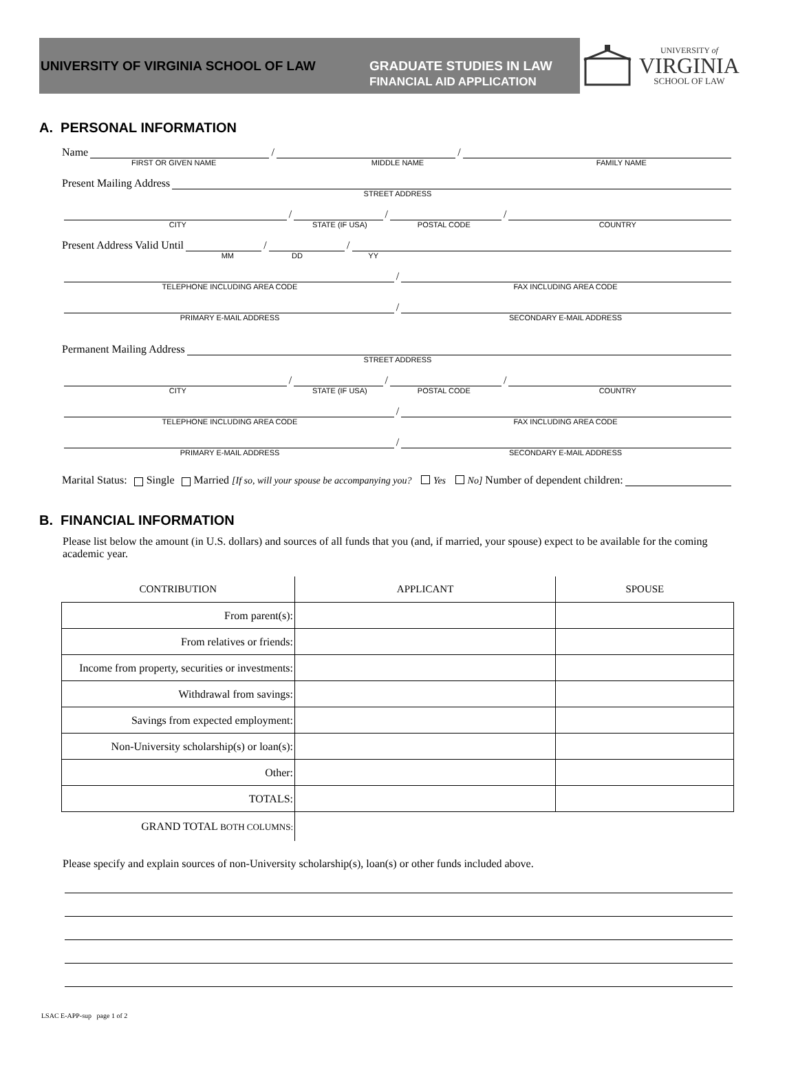UNIVERSITY OF VIRGINIA SCHOOL OF LAW
GRADUATE STUDIES IN LAW
FINANCIAL AID APPLICATION
UNIVERSITY of
VIRGINIA
SCHOOL OF LAW
A. PERSONAL INFORMATION
Name / /
FIRST OR GIVEN NAME MIDDLE NAME FAMILY NAME
Present Mailing Address
STREET ADDRESS
/ / /
CITY STATE (IF USA) POSTAL CODE COUNTRY
Present Address Valid Until / /
MM DD YY
/
TELEPHONE INCLUDING AREA CODE FAX INCLUDING AREA CODE
/
PRIMARY E-MAIL ADDRESS SECONDARY E-MAIL ADDRESS
Permanent Mailing Address
STREET ADDRESS
/ / /
CITY STATE (IF USA) POSTAL CODE COUNTRY
/
TELEPHONE INCLUDING AREA CODE FAX INCLUDING AREA CODE
/
PRIMARY E-MAIL ADDRESS SECONDARY E-MAIL ADDRESS
Marital Status: Single Married [If so, will your spouse be accompanying you? Yes No] Number of dependent children:
B. FINANCIAL INFORMATION
Please list below the amount (in U.S. dollars) and sources of all funds that you (and, if married, your spouse) expect to be available for the coming academic year.
| CONTRIBUTION | APPLICANT | SPOUSE |
| --- | --- | --- |
| From parent(s): | | |
| From relatives or friends: | | |
| Income from property, securities or investments: | | |
| Withdrawal from savings: | | |
| Savings from expected employment: | | |
| Non-University scholarship(s) or loan(s): | | |
| Other: | | |
| TOTALS: | | |
| GRAND TOTAL BOTH COLUMNS: | | |
Please specify and explain sources of non-University scholarship(s), loan(s) or other funds included above.
LSAC E-APP-sup page 1 of 2